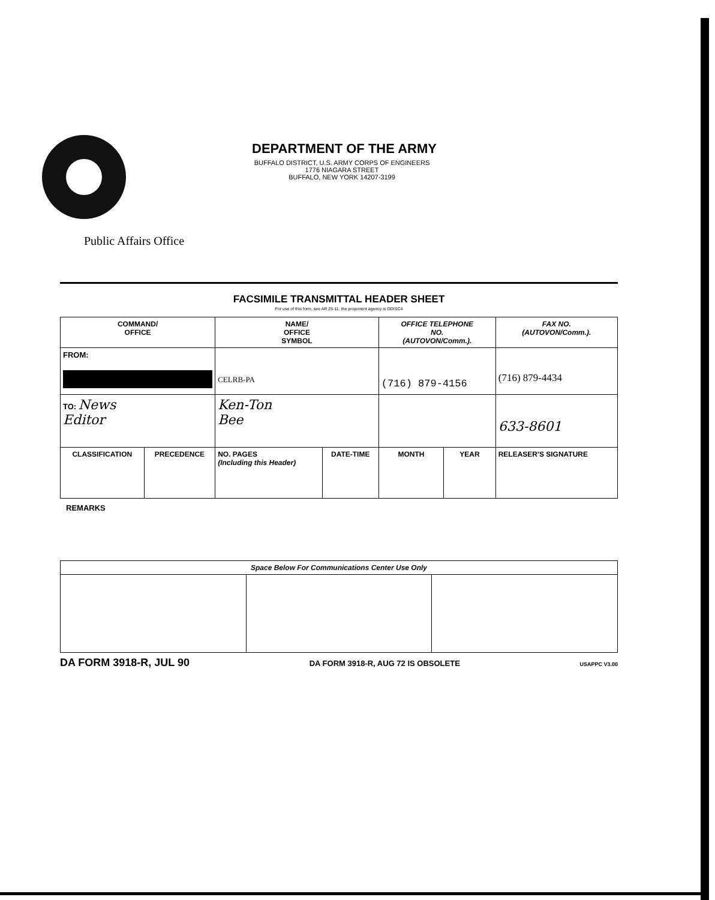DEPARTMENT OF THE ARMY
BUFFALO DISTRICT, U.S. ARMY CORPS OF ENGINEERS
1776 NIAGARA STREET
BUFFALO, NEW YORK 14207-3199
Public Affairs Office
FACSIMILE TRANSMITTAL HEADER SHEET
For use of this form, see AR 25-11; the proponent agency is ODISC4
| COMMAND/ OFFICE | | NAME/ OFFICE SYMBOL | | OFFICE TELEPHONE NO. (AUTOVON/Comm.). | | | FAX NO. (AUTOVON/Comm.). |
| --- | --- | --- | --- | --- | --- | --- | --- |
| FROM: | | CELRB-PA | | (716) 879-4156 | | | (716) 879-4434 |
| TO: News Editor | | Ken-Ton Bee | | | | | 633-8601 |
| CLASSIFICATION | PRECEDENCE | NO. PAGES (Including this Header) | DATE-TIME | MONTH | YEAR | RELEASER'S SIGNATURE | |
REMARKS
| Space Below For Communications Center Use Only | | |
| --- | --- | --- |
DA FORM 3918-R, JUL 90 DA FORM 3918-R, AUG 72 IS OBSOLETE USAPPC V3.00